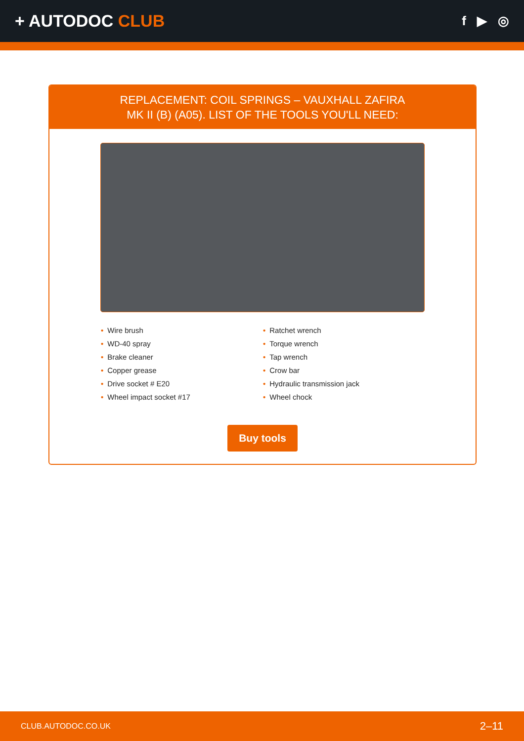+ AUTODOC CLUB
f ▶ ◎
REPLACEMENT: COIL SPRINGS – VAUXHALL ZAFIRA
MK II (B) (A05). LIST OF THE TOOLS YOU'LL NEED:
• Wire brush
• WD-40 spray
• Brake cleaner
• Copper grease
• Drive socket # E20
• Wheel impact socket #17
• Ratchet wrench
• Torque wrench
• Tap wrench
• Crow bar
• Hydraulic transmission jack
• Wheel chock
Buy tools
CLUB.AUTODOC.CO.UK 2–11